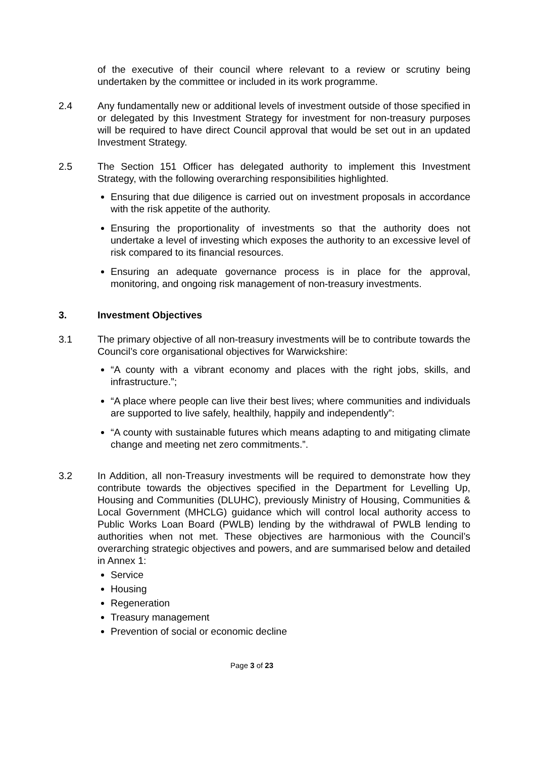of the executive of their council where relevant to a review or scrutiny being undertaken by the committee or included in its work programme.
2.4 Any fundamentally new or additional levels of investment outside of those specified in or delegated by this Investment Strategy for investment for non-treasury purposes will be required to have direct Council approval that would be set out in an updated Investment Strategy.
2.5 The Section 151 Officer has delegated authority to implement this Investment Strategy, with the following overarching responsibilities highlighted.
Ensuring that due diligence is carried out on investment proposals in accordance with the risk appetite of the authority.
Ensuring the proportionality of investments so that the authority does not undertake a level of investing which exposes the authority to an excessive level of risk compared to its financial resources.
Ensuring an adequate governance process is in place for the approval, monitoring, and ongoing risk management of non-treasury investments.
3. Investment Objectives
3.1 The primary objective of all non-treasury investments will be to contribute towards the Council’s core organisational objectives for Warwickshire:
“A county with a vibrant economy and places with the right jobs, skills, and infrastructure.”;
“A place where people can live their best lives; where communities and individuals are supported to live safely, healthily, happily and independently”:
“A county with sustainable futures which means adapting to and mitigating climate change and meeting net zero commitments.”.
3.2 In Addition, all non-Treasury investments will be required to demonstrate how they contribute towards the objectives specified in the Department for Levelling Up, Housing and Communities (DLUHC), previously Ministry of Housing, Communities & Local Government (MHCLG) guidance which will control local authority access to Public Works Loan Board (PWLB) lending by the withdrawal of PWLB lending to authorities when not met. These objectives are harmonious with the Council’s overarching strategic objectives and powers, and are summarised below and detailed in Annex 1:
Service
Housing
Regeneration
Treasury management
Prevention of social or economic decline
Page 3 of 23